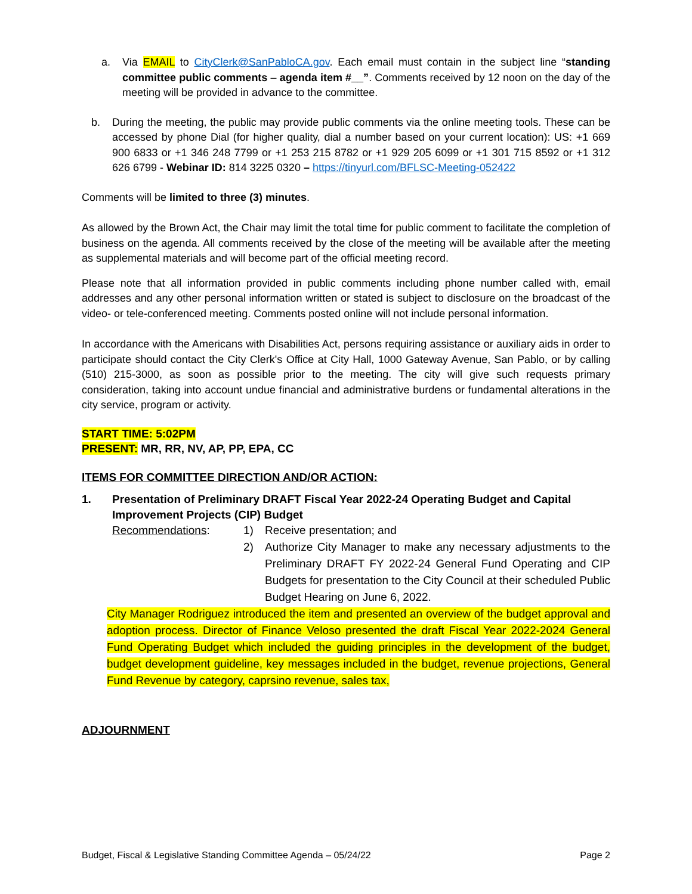a. Via EMAIL to CityClerk@SanPabloCA.gov. Each email must contain in the subject line “standing committee public comments – agenda item #__”. Comments received by 12 noon on the day of the meeting will be provided in advance to the committee.
b. During the meeting, the public may provide public comments via the online meeting tools. These can be accessed by phone Dial (for higher quality, dial a number based on your current location): US: +1 669 900 6833 or +1 346 248 7799 or +1 253 215 8782 or +1 929 205 6099 or +1 301 715 8592 or +1 312 626 6799 - Webinar ID: 814 3225 0320 – https://tinyurl.com/BFLSC-Meeting-052422
Comments will be limited to three (3) minutes.
As allowed by the Brown Act, the Chair may limit the total time for public comment to facilitate the completion of business on the agenda. All comments received by the close of the meeting will be available after the meeting as supplemental materials and will become part of the official meeting record.
Please note that all information provided in public comments including phone number called with, email addresses and any other personal information written or stated is subject to disclosure on the broadcast of the video- or tele-conferenced meeting. Comments posted online will not include personal information.
In accordance with the Americans with Disabilities Act, persons requiring assistance or auxiliary aids in order to participate should contact the City Clerk's Office at City Hall, 1000 Gateway Avenue, San Pablo, or by calling (510) 215-3000, as soon as possible prior to the meeting. The city will give such requests primary consideration, taking into account undue financial and administrative burdens or fundamental alterations in the city service, program or activity.
START TIME: 5:02PM
PRESENT: MR, RR, NV, AP, PP, EPA, CC
ITEMS FOR COMMITTEE DIRECTION AND/OR ACTION:
1. Presentation of Preliminary DRAFT Fiscal Year 2022-24 Operating Budget and Capital Improvement Projects (CIP) Budget
Recommendations: 1) Receive presentation; and
2) Authorize City Manager to make any necessary adjustments to the Preliminary DRAFT FY 2022-24 General Fund Operating and CIP Budgets for presentation to the City Council at their scheduled Public Budget Hearing on June 6, 2022.
City Manager Rodriguez introduced the item and presented an overview of the budget approval and adoption process. Director of Finance Veloso presented the draft Fiscal Year 2022-2024 General Fund Operating Budget which included the guiding principles in the development of the budget, budget development guideline, key messages included in the budget, revenue projections, General Fund Revenue by category, caprsino revenue, sales tax,
ADJOURNMENT
Budget, Fiscal & Legislative Standing Committee Agenda – 05/24/22 Page 2